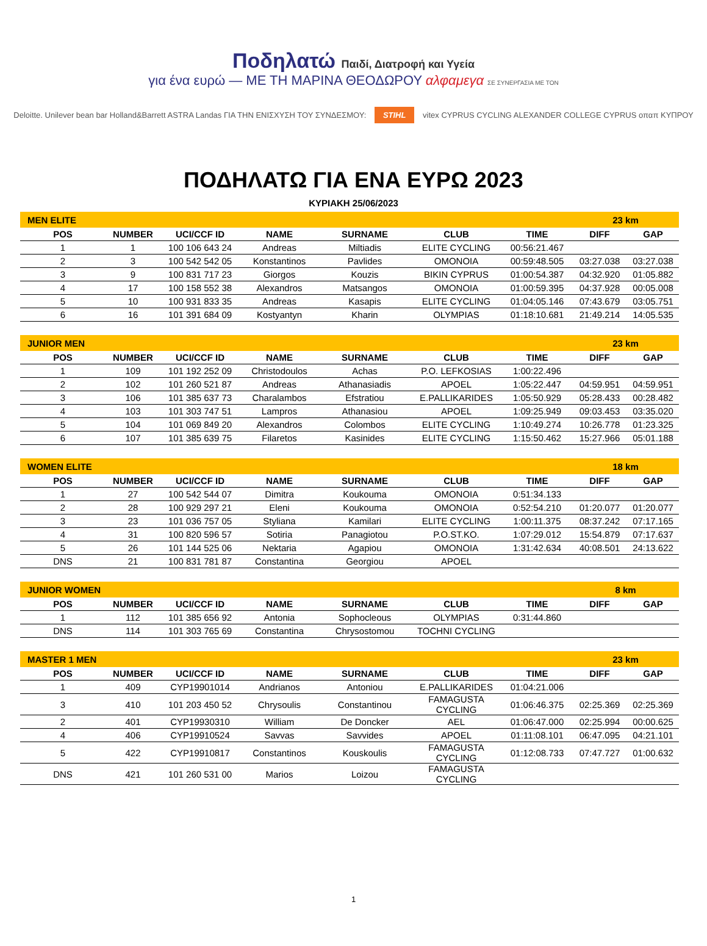Ποδηλατώ Παιδί, Διατροφή και Υγεία
για ένα ευρώ — ΜΕ ΤΗ ΜΑΡΙΝΑ ΘΕΟΔΩΡΟΥ αλφαμεγα ΣΕ ΣΥΝΕΡΓΑΣΙΑ ΜΕ ΤΟΝ
Deloitte. Unilever bean bar Holland&Barrett ASTRA Landas ΓΙΑ ΤΗΝ ΕΝΙΣΧΥΣΗ ΤΟΥ ΣΥΝΔΕΣΜΟΥ: STIHL vitex CYPRUS CYCLING ALEXANDER COLLEGE CYPRUS οπαπ ΚΥΠΡΟΥ
ΠΟΔΗΛΑΤΩ ΓΙΑ ΕΝΑ ΕΥΡΩ 2023
ΚΥΡΙΑΚΗ 25/06/2023
| MEN ELITE | | | | | | | 23 km | |
| POS | NUMBER | UCI/CCF ID | NAME | SURNAME | CLUB | TIME | DIFF | GAP |
| 1 | 1 | 100 106 643 24 | Andreas | Miltiadis | ELITE CYCLING | 00:56:21.467 | | |
| 2 | 3 | 100 542 542 05 | Konstantinos | Pavlides | OMONOIA | 00:59:48.505 | 03:27.038 | 03:27.038 |
| 3 | 9 | 100 831 717 23 | Giorgos | Kouzis | BIKIN CYPRUS | 01:00:54.387 | 04:32.920 | 01:05.882 |
| 4 | 17 | 100 158 552 38 | Alexandros | Matsangos | OMONOIA | 01:00:59.395 | 04:37.928 | 00:05.008 |
| 5 | 10 | 100 931 833 35 | Andreas | Kasapis | ELITE CYCLING | 01:04:05.146 | 07:43.679 | 03:05.751 |
| 6 | 16 | 101 391 684 09 | Kostyantyn | Kharin | OLYMPIAS | 01:18:10.681 | 21:49.214 | 14:05.535 |
| JUNIOR MEN | | | | | | | 23 km | |
| POS | NUMBER | UCI/CCF ID | NAME | SURNAME | CLUB | TIME | DIFF | GAP |
| 1 | 109 | 101 192 252 09 | Christodoulos | Achas | P.O. LEFKOSIAS | 1:00:22.496 | | |
| 2 | 102 | 101 260 521 87 | Andreas | Athanasiadis | APOEL | 1:05:22.447 | 04:59.951 | 04:59.951 |
| 3 | 106 | 101 385 637 73 | Charalambos | Efstratiou | E.PALLIKARIDES | 1:05:50.929 | 05:28.433 | 00:28.482 |
| 4 | 103 | 101 303 747 51 | Lampros | Athanasiou | APOEL | 1:09:25.949 | 09:03.453 | 03:35.020 |
| 5 | 104 | 101 069 849 20 | Alexandros | Colombos | ELITE CYCLING | 1:10:49.274 | 10:26.778 | 01:23.325 |
| 6 | 107 | 101 385 639 75 | Filaretos | Kasinides | ELITE CYCLING | 1:15:50.462 | 15:27.966 | 05:01.188 |
| WOMEN ELITE | | | | | | | 18 km | |
| POS | NUMBER | UCI/CCF ID | NAME | SURNAME | CLUB | TIME | DIFF | GAP |
| 1 | 27 | 100 542 544 07 | Dimitra | Koukouma | OMONOIA | 0:51:34.133 | | |
| 2 | 28 | 100 929 297 21 | Eleni | Koukouma | OMONOIA | 0:52:54.210 | 01:20.077 | 01:20.077 |
| 3 | 23 | 101 036 757 05 | Styliana | Kamilari | ELITE CYCLING | 1:00:11.375 | 08:37.242 | 07:17.165 |
| 4 | 31 | 100 820 596 57 | Sotiria | Panagiotou | P.O.ST.KO. | 1:07:29.012 | 15:54.879 | 07:17.637 |
| 5 | 26 | 101 144 525 06 | Nektaria | Agapiou | OMONOIA | 1:31:42.634 | 40:08.501 | 24:13.622 |
| DNS | 21 | 100 831 781 87 | Constantina | Georgiou | APOEL | | | |
| JUNIOR WOMEN | | | | | | | 8 km | |
| POS | NUMBER | UCI/CCF ID | NAME | SURNAME | CLUB | TIME | DIFF | GAP |
| 1 | 112 | 101 385 656 92 | Antonia | Sophocleous | OLYMPIAS | 0:31:44.860 | | |
| DNS | 114 | 101 303 765 69 | Constantina | Chrysostomou | TOCHNI CYCLING | | | |
| MASTER 1 MEN | | | | | | | 23 km | |
| POS | NUMBER | UCI/CCF ID | NAME | SURNAME | CLUB | TIME | DIFF | GAP |
| 1 | 409 | CYP19901014 | Andrianos | Antoniou | E.PALLIKARIDES | 01:04:21.006 | | |
| 3 | 410 | 101 203 450 52 | Chrysoulis | Constantinou | FAMAGUSTA CYCLING | 01:06:46.375 | 02:25.369 | 02:25.369 |
| 2 | 401 | CYP19930310 | William | De Doncker | AEL | 01:06:47.000 | 02:25.994 | 00:00.625 |
| 4 | 406 | CYP19910524 | Savvas | Savvides | APOEL | 01:11:08.101 | 06:47.095 | 04:21.101 |
| 5 | 422 | CYP19910817 | Constantinos | Kouskoulis | FAMAGUSTA CYCLING | 01:12:08.733 | 07:47.727 | 01:00.632 |
| DNS | 421 | 101 260 531 00 | Marios | Loizou | FAMAGUSTA CYCLING | | | |
1